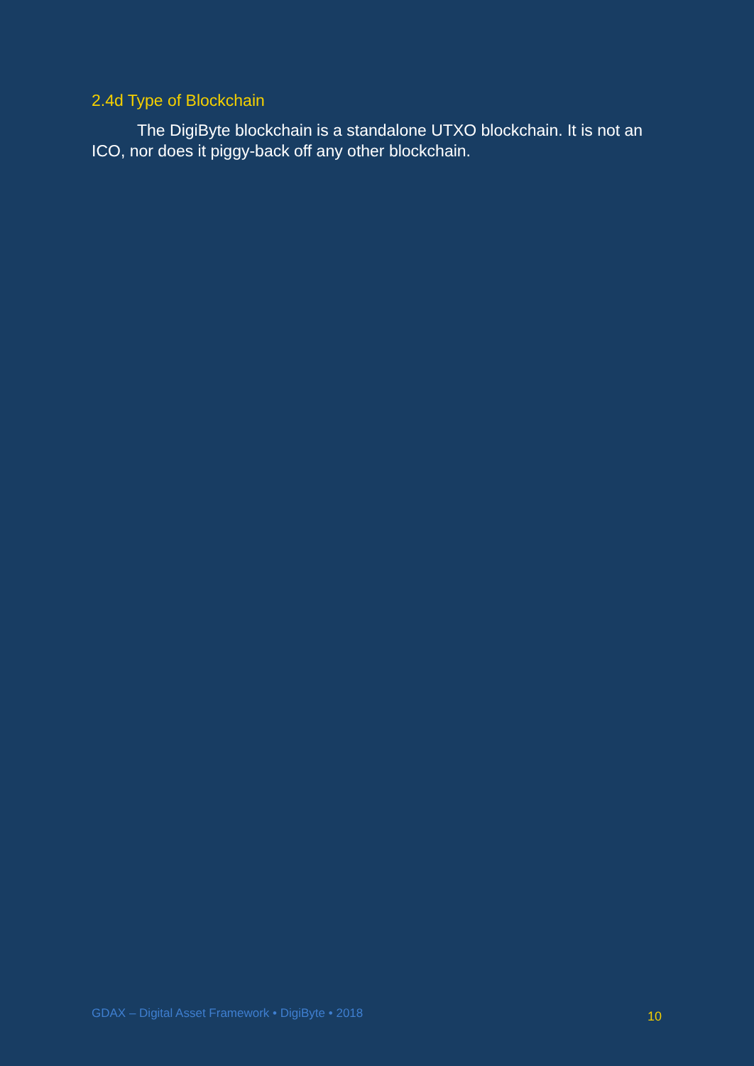2.4d Type of Blockchain
The DigiByte blockchain is a standalone UTXO blockchain. It is not an ICO, nor does it piggy-back off any other blockchain.
GDAX – Digital Asset Framework • DigiByte • 2018 10